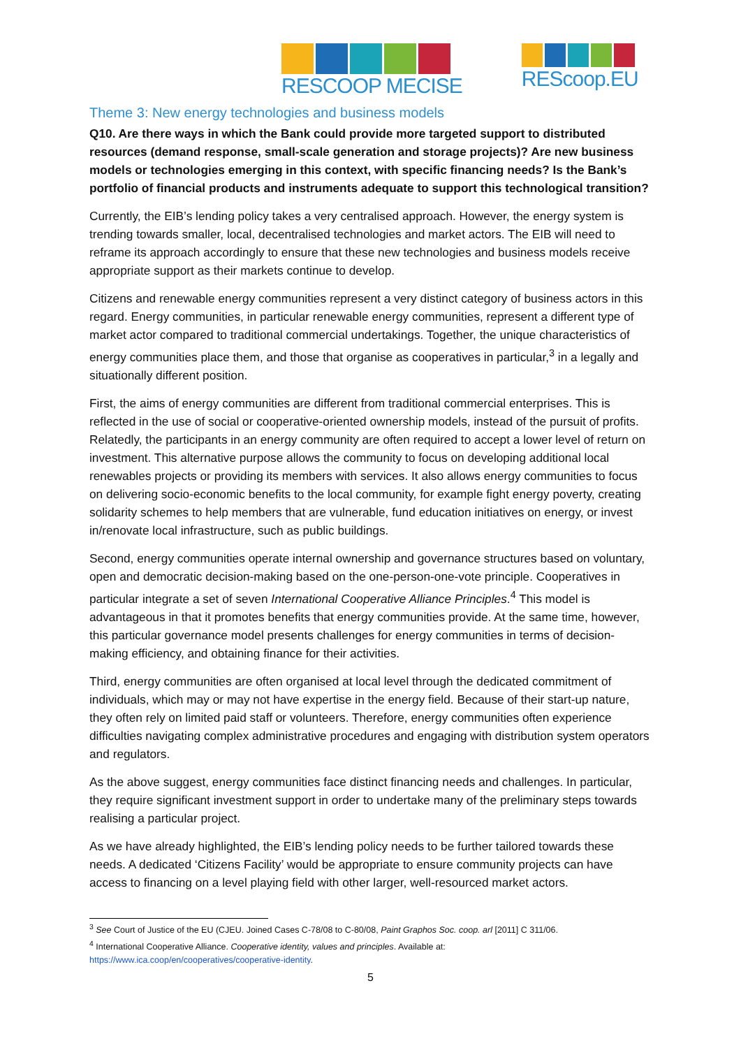RESCOOP MECISE REScoop.EU
Theme 3: New energy technologies and business models
Q10. Are there ways in which the Bank could provide more targeted support to distributed resources (demand response, small-scale generation and storage projects)? Are new business models or technologies emerging in this context, with specific financing needs? Is the Bank’s portfolio of financial products and instruments adequate to support this technological transition?
Currently, the EIB’s lending policy takes a very centralised approach. However, the energy system is trending towards smaller, local, decentralised technologies and market actors. The EIB will need to reframe its approach accordingly to ensure that these new technologies and business models receive appropriate support as their markets continue to develop.
Citizens and renewable energy communities represent a very distinct category of business actors in this regard. Energy communities, in particular renewable energy communities, represent a different type of market actor compared to traditional commercial undertakings. Together, the unique characteristics of energy communities place them, and those that organise as cooperatives in particular,<sup>3</sup> in a legally and situationally different position.
First, the aims of energy communities are different from traditional commercial enterprises. This is reflected in the use of social or cooperative-oriented ownership models, instead of the pursuit of profits. Relatedly, the participants in an energy community are often required to accept a lower level of return on investment. This alternative purpose allows the community to focus on developing additional local renewables projects or providing its members with services. It also allows energy communities to focus on delivering socio-economic benefits to the local community, for example fight energy poverty, creating solidarity schemes to help members that are vulnerable, fund education initiatives on energy, or invest in/renovate local infrastructure, such as public buildings.
Second, energy communities operate internal ownership and governance structures based on voluntary, open and democratic decision-making based on the one-person-one-vote principle. Cooperatives in particular integrate a set of seven International Cooperative Alliance Principles.<sup>4</sup> This model is advantageous in that it promotes benefits that energy communities provide. At the same time, however, this particular governance model presents challenges for energy communities in terms of decision-making efficiency, and obtaining finance for their activities.
Third, energy communities are often organised at local level through the dedicated commitment of individuals, which may or may not have expertise in the energy field. Because of their start-up nature, they often rely on limited paid staff or volunteers. Therefore, energy communities often experience difficulties navigating complex administrative procedures and engaging with distribution system operators and regulators.
As the above suggest, energy communities face distinct financing needs and challenges. In particular, they require significant investment support in order to undertake many of the preliminary steps towards realising a particular project.
As we have already highlighted, the EIB’s lending policy needs to be further tailored towards these needs. A dedicated ‘Citizens Facility’ would be appropriate to ensure community projects can have access to financing on a level playing field with other larger, well-resourced market actors.
<sup>3</sup> See Court of Justice of the EU (CJEU. Joined Cases C-78/08 to C-80/08, Paint Graphos Soc. coop. arl [2011] C 311/06.
<sup>4</sup> International Cooperative Alliance. Cooperative identity, values and principles. Available at:
https://www.ica.coop/en/cooperatives/cooperative-identity.
5